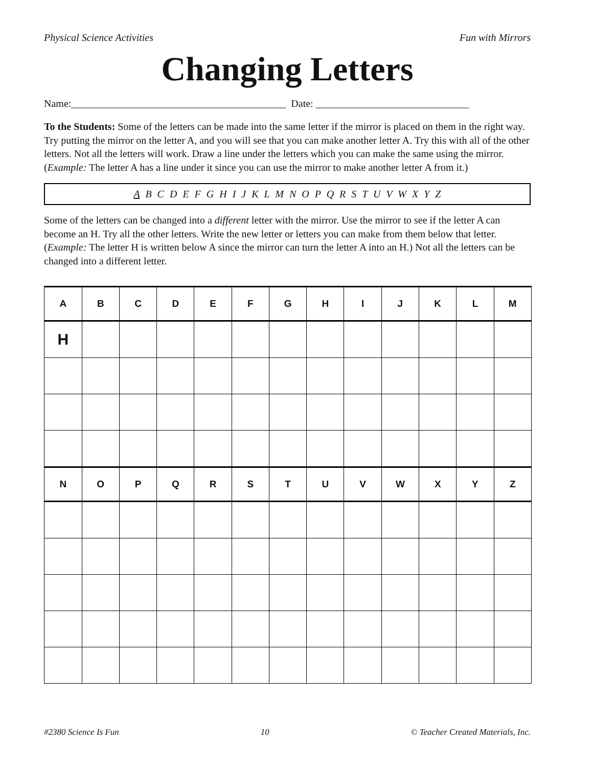Physical Science Activities Fun with Mirrors
Changing Letters
Name:__________________________________________ Date: ______________________________
To the Students: Some of the letters can be made into the same letter if the mirror is placed on them in the right way. Try putting the mirror on the letter A, and you will see that you can make another letter A. Try this with all of the other letters. Not all the letters will work. Draw a line under the letters which you can make the same using the mirror. (Example: The letter A has a line under it since you can use the mirror to make another letter A from it.)
A B C D E F G H I J K L M N O P Q R S T U V W X Y Z
Some of the letters can be changed into a different letter with the mirror. Use the mirror to see if the letter A can become an H. Try all the other letters. Write the new letter or letters you can make from them below that letter. (Example: The letter H is written below A since the mirror can turn the letter A into an H.) Not all the letters can be changed into a different letter.
| A | B | C | D | E | F | G | H | I | J | K | L | M |
| H | | | | | | | | | | | | |
| N | O | P | Q | R | S | T | U | V | W | X | Y | Z |
#2380 Science Is Fun 10 © Teacher Created Materials, Inc.